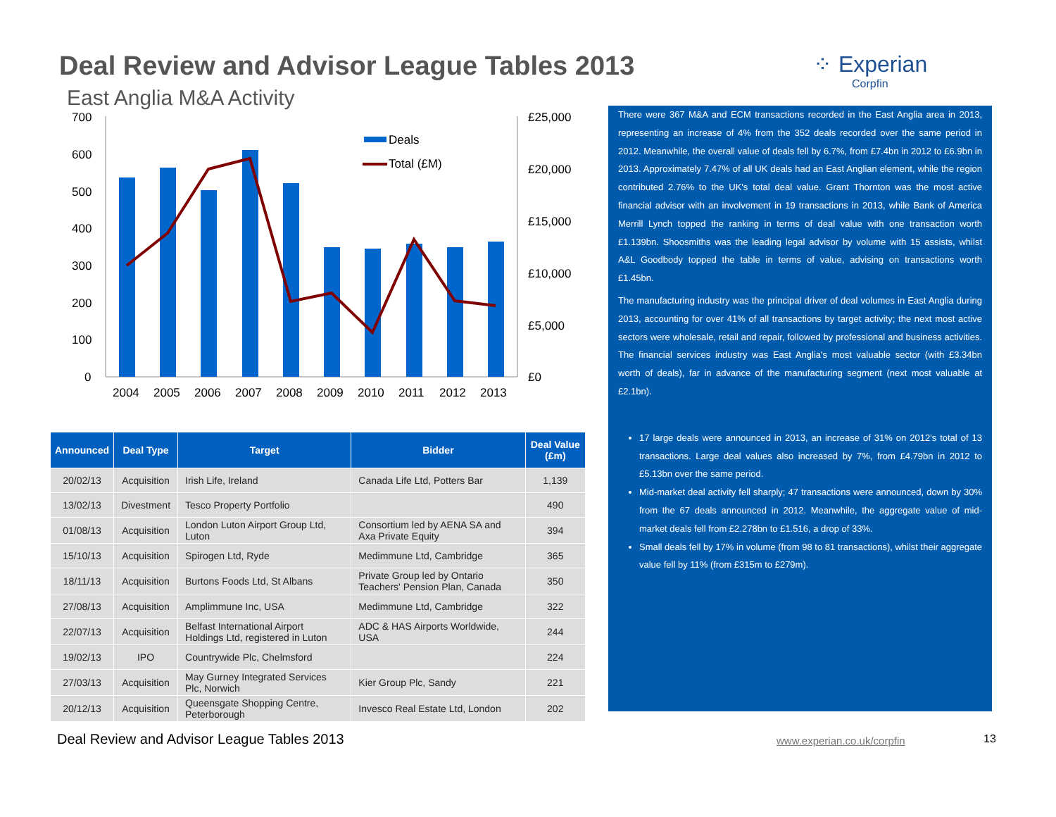Deal Review and Advisor League Tables 2013
⁘ Experian
Corpfin
East Anglia M&A Activity
700
600
500
400
300
200
100
0
£25,000
£20,000
£15,000
£10,000
£5,000
£0
2004
2005
2006
2007
2008
2009
2010
2011
2012
2013
Deals
Total (£M)
| Announced | Deal Type | Target | Bidder | Deal Value (£m) |
| --- | --- | --- | --- | --- |
| 20/02/13 | Acquisition | Irish Life, Ireland | Canada Life Ltd, Potters Bar | 1,139 |
| 13/02/13 | Divestment | Tesco Property Portfolio | | 490 |
| 01/08/13 | Acquisition | London Luton Airport Group Ltd, Luton | Consortium led by AENA SA and Axa Private Equity | 394 |
| 15/10/13 | Acquisition | Spirogen Ltd, Ryde | Medimmune Ltd, Cambridge | 365 |
| 18/11/13 | Acquisition | Burtons Foods Ltd, St Albans | Private Group led by Ontario Teachers' Pension Plan, Canada | 350 |
| 27/08/13 | Acquisition | Amplimmune Inc, USA | Medimmune Ltd, Cambridge | 322 |
| 22/07/13 | Acquisition | Belfast International Airport Holdings Ltd, registered in Luton | ADC & HAS Airports Worldwide, USA | 244 |
| 19/02/13 | IPO | Countrywide Plc, Chelmsford | | 224 |
| 27/03/13 | Acquisition | May Gurney Integrated Services Plc, Norwich | Kier Group Plc, Sandy | 221 |
| 20/12/13 | Acquisition | Queensgate Shopping Centre, Peterborough | Invesco Real Estate Ltd, London | 202 |
There were 367 M&A and ECM transactions recorded in the East Anglia area in 2013, representing an increase of 4% from the 352 deals recorded over the same period in 2012. Meanwhile, the overall value of deals fell by 6.7%, from £7.4bn in 2012 to £6.9bn in 2013. Approximately 7.47% of all UK deals had an East Anglian element, while the region contributed 2.76% to the UK's total deal value. Grant Thornton was the most active financial advisor with an involvement in 19 transactions in 2013, while Bank of America Merrill Lynch topped the ranking in terms of deal value with one transaction worth £1.139bn. Shoosmiths was the leading legal advisor by volume with 15 assists, whilst A&L Goodbody topped the table in terms of value, advising on transactions worth £1.45bn.
The manufacturing industry was the principal driver of deal volumes in East Anglia during 2013, accounting for over 41% of all transactions by target activity; the next most active sectors were wholesale, retail and repair, followed by professional and business activities. The financial services industry was East Anglia's most valuable sector (with £3.34bn worth of deals), far in advance of the manufacturing segment (next most valuable at £2.1bn).
17 large deals were announced in 2013, an increase of 31% on 2012's total of 13 transactions. Large deal values also increased by 7%, from £4.79bn in 2012 to £5.13bn over the same period.
Mid-market deal activity fell sharply; 47 transactions were announced, down by 30% from the 67 deals announced in 2012. Meanwhile, the aggregate value of mid-market deals fell from £2.278bn to £1.516, a drop of 33%.
Small deals fell by 17% in volume (from 98 to 81 transactions), whilst their aggregate value fell by 11% (from £315m to £279m).
Deal Review and Advisor League Tables 2013
www.experian.co.uk/corpfin 13